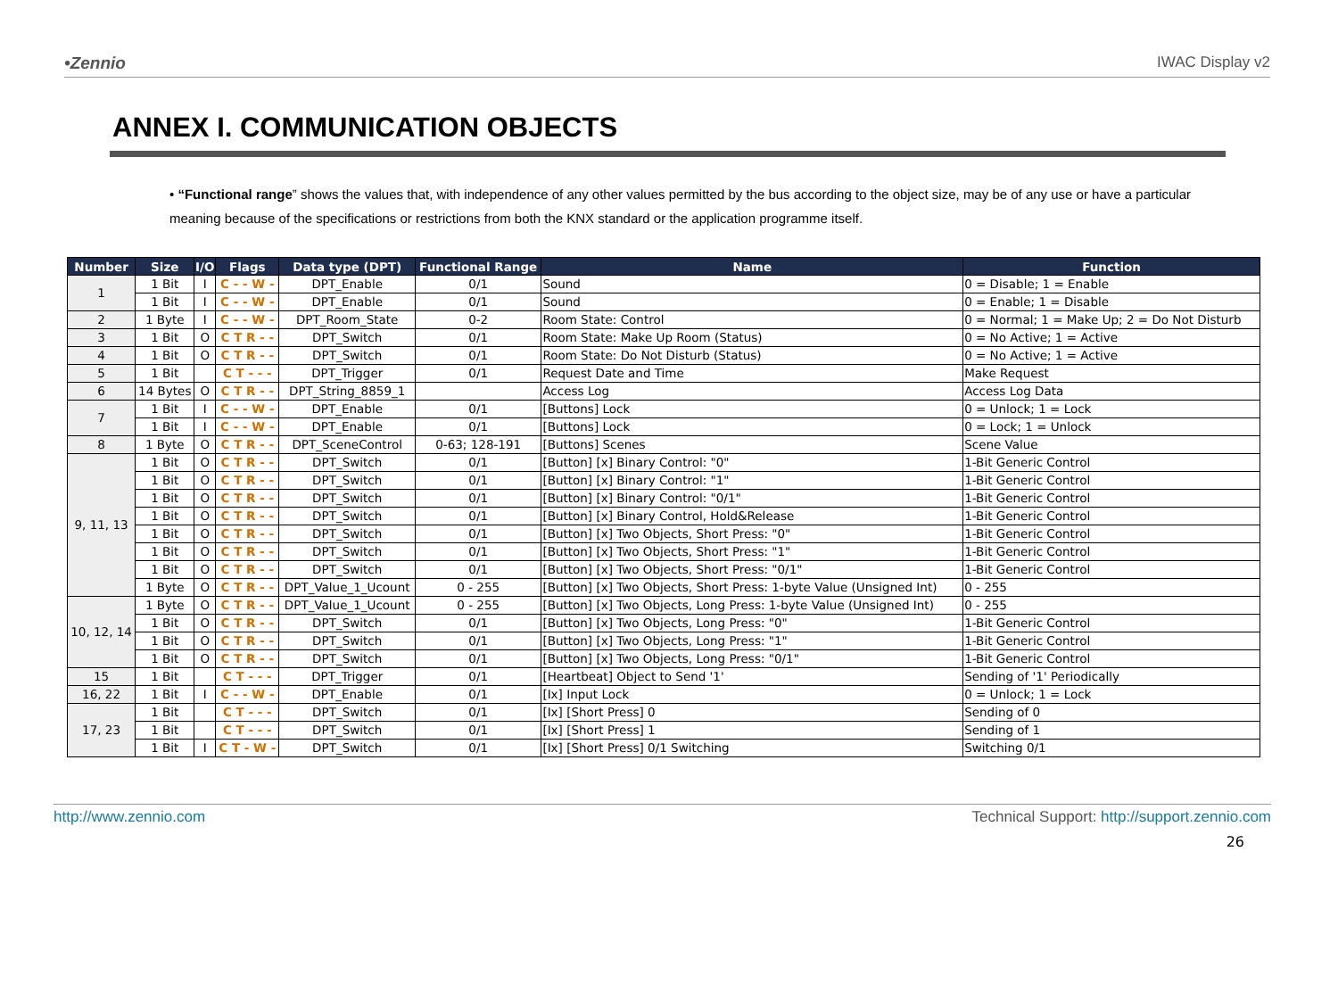•Zennio IWAC Display v2
ANNEX I. COMMUNICATION OBJECTS
• “Functional range” shows the values that, with independence of any other values permitted by the bus according to the object size, may be of any use or have a particular meaning because of the specifications or restrictions from both the KNX standard or the application programme itself.
| Number | Size | I/O | Flags | Data type (DPT) | Functional Range | Name | Function |
| --- | --- | --- | --- | --- | --- | --- | --- |
| 1 | 1 Bit | I | C - - W - | DPT_Enable | 0/1 | Sound | 0 = Disable; 1 = Enable |
| | 1 Bit | I | C - - W - | DPT_Enable | 0/1 | Sound | 0 = Enable; 1 = Disable |
| 2 | 1 Byte | I | C - - W - | DPT_Room_State | 0-2 | Room State: Control | 0 = Normal; 1 = Make Up; 2 = Do Not Disturb |
| 3 | 1 Bit | O | C T R - - | DPT_Switch | 0/1 | Room State: Make Up Room (Status) | 0 = No Active; 1 = Active |
| 4 | 1 Bit | O | C T R - - | DPT_Switch | 0/1 | Room State: Do Not Disturb (Status) | 0 = No Active; 1 = Active |
| 5 | 1 Bit | | C T - - - | DPT_Trigger | 0/1 | Request Date and Time | Make Request |
| 6 | 14 Bytes | O | C T R - - | DPT_String_8859_1 | | Access Log | Access Log Data |
| 7 | 1 Bit | I | C - - W - | DPT_Enable | 0/1 | [Buttons] Lock | 0 = Unlock; 1 = Lock |
| | 1 Bit | I | C - - W - | DPT_Enable | 0/1 | [Buttons] Lock | 0 = Lock; 1 = Unlock |
| 8 | 1 Byte | O | C T R - - | DPT_SceneControl | 0-63; 128-191 | [Buttons] Scenes | Scene Value |
| 9, 11, 13 | 1 Bit | O | C T R - - | DPT_Switch | 0/1 | [Button] [x] Binary Control: "0" | 1-Bit Generic Control |
| | 1 Bit | O | C T R - - | DPT_Switch | 0/1 | [Button] [x] Binary Control: "1" | 1-Bit Generic Control |
| | 1 Bit | O | C T R - - | DPT_Switch | 0/1 | [Button] [x] Binary Control: "0/1" | 1-Bit Generic Control |
| | 1 Bit | O | C T R - - | DPT_Switch | 0/1 | [Button] [x] Binary Control, Hold&Release | 1-Bit Generic Control |
| | 1 Bit | O | C T R - - | DPT_Switch | 0/1 | [Button] [x] Two Objects, Short Press: "0" | 1-Bit Generic Control |
| | 1 Bit | O | C T R - - | DPT_Switch | 0/1 | [Button] [x] Two Objects, Short Press: "1" | 1-Bit Generic Control |
| | 1 Bit | O | C T R - - | DPT_Switch | 0/1 | [Button] [x] Two Objects, Short Press: "0/1" | 1-Bit Generic Control |
| | 1 Byte | O | C T R - - | DPT_Value_1_Ucount | 0 - 255 | [Button] [x] Two Objects, Short Press: 1-byte Value (Unsigned Int) | 0 - 255 |
| 10, 12, 14 | 1 Byte | O | C T R - - | DPT_Value_1_Ucount | 0 - 255 | [Button] [x] Two Objects, Long Press: 1-byte Value (Unsigned Int) | 0 - 255 |
| | 1 Bit | O | C T R - - | DPT_Switch | 0/1 | [Button] [x] Two Objects, Long Press: "0" | 1-Bit Generic Control |
| | 1 Bit | O | C T R - - | DPT_Switch | 0/1 | [Button] [x] Two Objects, Long Press: "1" | 1-Bit Generic Control |
| | 1 Bit | O | C T R - - | DPT_Switch | 0/1 | [Button] [x] Two Objects, Long Press: "0/1" | 1-Bit Generic Control |
| 15 | 1 Bit | | C T - - - | DPT_Trigger | 0/1 | [Heartbeat] Object to Send '1' | Sending of '1' Periodically |
| 16, 22 | 1 Bit | I | C - - W - | DPT_Enable | 0/1 | [Ix] Input Lock | 0 = Unlock; 1 = Lock |
| 17, 23 | 1 Bit | | C T - - - | DPT_Switch | 0/1 | [Ix] [Short Press] 0 | Sending of 0 |
| | 1 Bit | | C T - - - | DPT_Switch | 0/1 | [Ix] [Short Press] 1 | Sending of 1 |
| | 1 Bit | I | C T - W - | DPT_Switch | 0/1 | [Ix] [Short Press] 0/1 Switching | Switching 0/1 |
http://www.zennio.com Technical Support: http://support.zennio.com
26